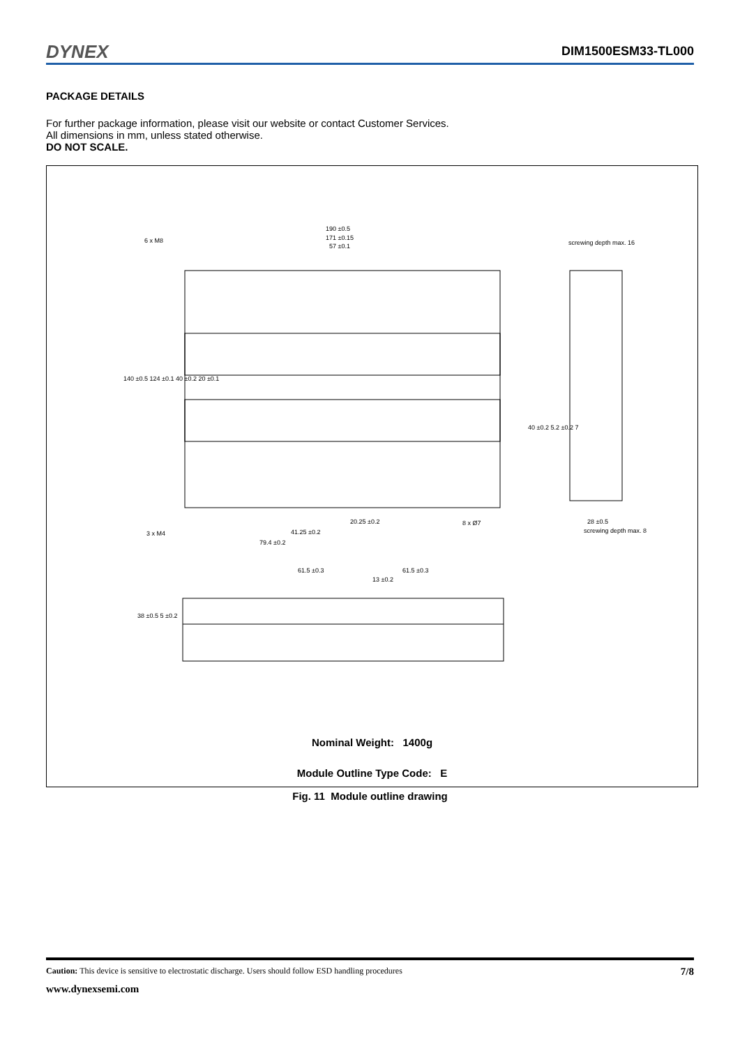DYNEX DIM1500ESM33-TL000
PACKAGE DETAILS
For further package information, please visit our website or contact Customer Services.
All dimensions in mm, unless stated otherwise.
DO NOT SCALE.
190 ±0.5
171 ±0.15
57 ±0.1
6 x M8 screwing depth max. 16
20.25 ±0.2
41.25 ±0.2
79.4 ±0.2
3 x M4
8 x Ø7 28 ±0.5
screwing depth max. 8
61.5 ±0.3 61.5 ±0.3
13 ±0.2
140 ±0.5 124 ±0.1 40 ±0.2 20 ±0.1
38 ±0.5 5 ±0.2
40 ±0.2 5.2 ±0.2 7
Nominal Weight: 1400g
Module Outline Type Code: E
Fig. 11 Module outline drawing
Caution: This device is sensitive to electrostatic discharge. Users should follow ESD handling procedures 7/8
www.dynexsemi.com